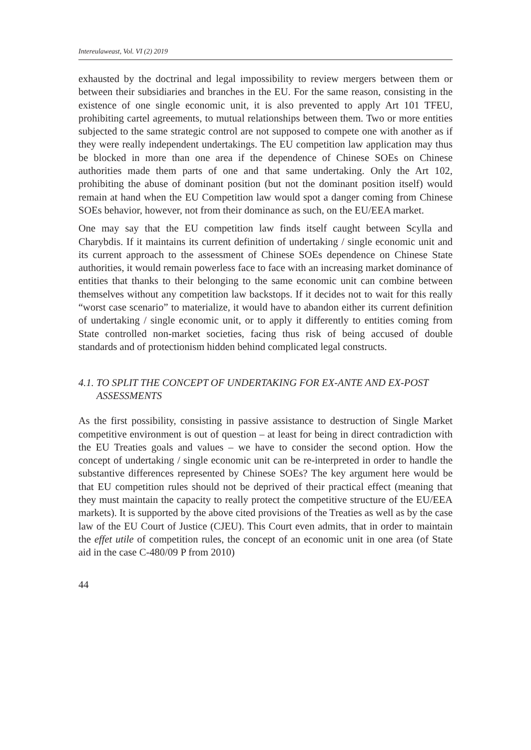Intereulaweast, Vol. VI (2) 2019
exhausted by the doctrinal and legal impossibility to review mergers between them or between their subsidiaries and branches in the EU. For the same reason, consisting in the existence of one single economic unit, it is also prevented to apply Art 101 TFEU, prohibiting cartel agreements, to mutual relationships between them. Two or more entities subjected to the same strategic control are not supposed to compete one with another as if they were really independent undertakings. The EU competition law application may thus be blocked in more than one area if the dependence of Chinese SOEs on Chinese authorities made them parts of one and that same undertaking. Only the Art 102, prohibiting the abuse of dominant position (but not the dominant position itself) would remain at hand when the EU Competition law would spot a danger coming from Chinese SOEs behavior, however, not from their dominance as such, on the EU/EEA market.
One may say that the EU competition law finds itself caught between Scylla and Charybdis. If it maintains its current definition of undertaking / single economic unit and its current approach to the assessment of Chinese SOEs dependence on Chinese State authorities, it would remain powerless face to face with an increasing market dominance of entities that thanks to their belonging to the same economic unit can combine between themselves without any competition law backstops. If it decides not to wait for this really “worst case scenario” to materialize, it would have to abandon either its current definition of undertaking / single economic unit, or to apply it differently to entities coming from State controlled non-market societies, facing thus risk of being accused of double standards and of protectionism hidden behind complicated legal constructs.
4.1. TO SPLIT THE CONCEPT OF UNDERTAKING FOR EX-ANTE AND EX-POST ASSESSMENTS
As the first possibility, consisting in passive assistance to destruction of Single Market competitive environment is out of question – at least for being in direct contradiction with the EU Treaties goals and values – we have to consider the second option. How the concept of undertaking / single economic unit can be re-interpreted in order to handle the substantive differences represented by Chinese SOEs? The key argument here would be that EU competition rules should not be deprived of their practical effect (meaning that they must maintain the capacity to really protect the competitive structure of the EU/EEA markets). It is supported by the above cited provisions of the Treaties as well as by the case law of the EU Court of Justice (CJEU). This Court even admits, that in order to maintain the effet utile of competition rules, the concept of an economic unit in one area (of State aid in the case C-480/09 P from 2010)
44